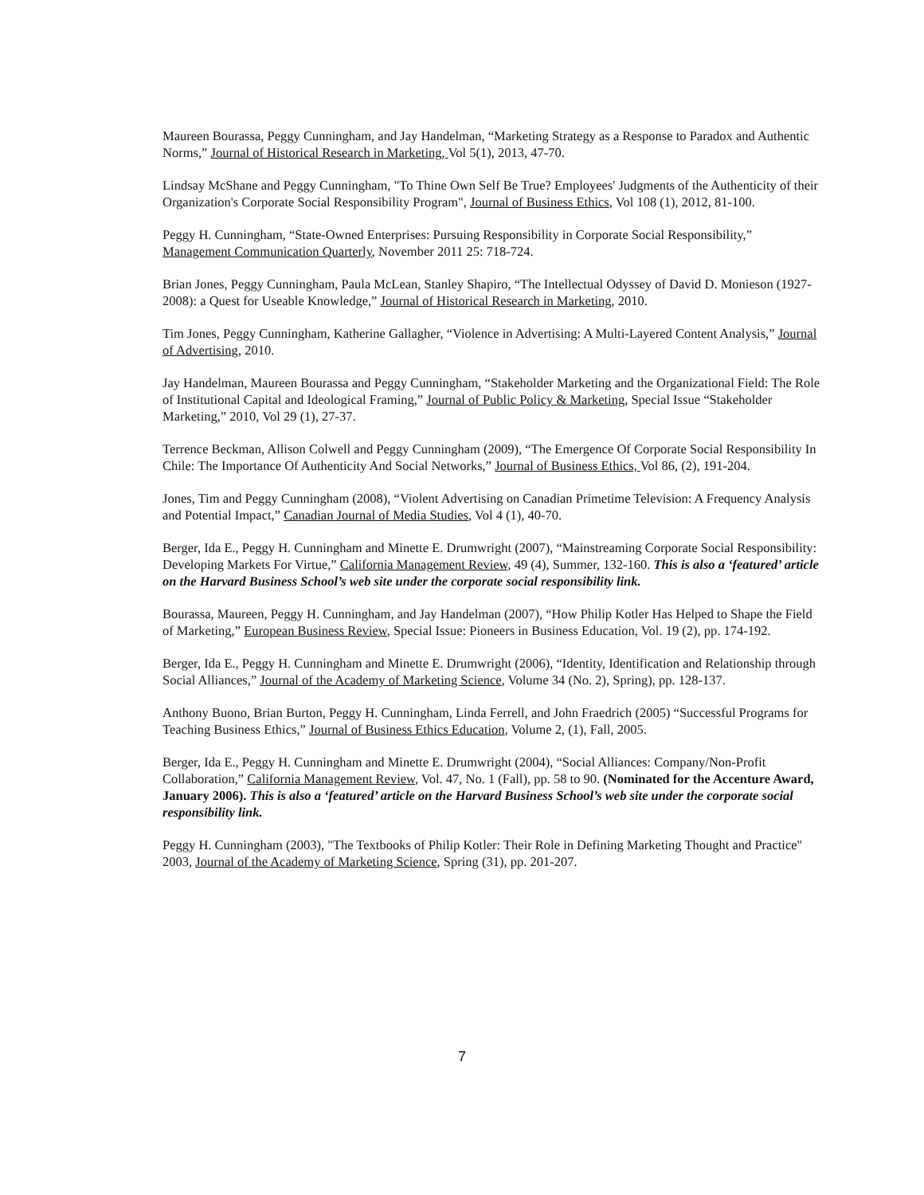Maureen Bourassa, Peggy Cunningham, and Jay Handelman, “Marketing Strategy as a Response to Paradox and Authentic Norms,” Journal of Historical Research in Marketing, Vol 5(1), 2013, 47-70.
Lindsay McShane and Peggy Cunningham, "To Thine Own Self Be True? Employees' Judgments of the Authenticity of their Organization's Corporate Social Responsibility Program", Journal of Business Ethics, Vol 108 (1), 2012, 81-100.
Peggy H. Cunningham, “State-Owned Enterprises: Pursuing Responsibility in Corporate Social Responsibility,” Management Communication Quarterly, November 2011 25: 718-724.
Brian Jones, Peggy Cunningham, Paula McLean, Stanley Shapiro, “The Intellectual Odyssey of David D. Monieson (1927-2008): a Quest for Useable Knowledge,” Journal of Historical Research in Marketing, 2010.
Tim Jones, Peggy Cunningham, Katherine Gallagher, “Violence in Advertising: A Multi-Layered Content Analysis,” Journal of Advertising, 2010.
Jay Handelman, Maureen Bourassa and Peggy Cunningham, “Stakeholder Marketing and the Organizational Field: The Role of Institutional Capital and Ideological Framing,” Journal of Public Policy & Marketing, Special Issue “Stakeholder Marketing,” 2010, Vol 29 (1), 27-37.
Terrence Beckman, Allison Colwell and Peggy Cunningham (2009), “The Emergence Of Corporate Social Responsibility In Chile: The Importance Of Authenticity And Social Networks,” Journal of Business Ethics, Vol 86, (2), 191-204.
Jones, Tim and Peggy Cunningham (2008), “Violent Advertising on Canadian Primetime Television: A Frequency Analysis and Potential Impact,” Canadian Journal of Media Studies, Vol 4 (1), 40-70.
Berger, Ida E., Peggy H. Cunningham and Minette E. Drumwright (2007), “Mainstreaming Corporate Social Responsibility: Developing Markets For Virtue,” California Management Review, 49 (4), Summer, 132-160. This is also a ‘featured’ article on the Harvard Business School’s web site under the corporate social responsibility link.
Bourassa, Maureen, Peggy H. Cunningham, and Jay Handelman (2007), “How Philip Kotler Has Helped to Shape the Field of Marketing,” European Business Review, Special Issue: Pioneers in Business Education, Vol. 19 (2), pp. 174-192.
Berger, Ida E., Peggy H. Cunningham and Minette E. Drumwright (2006), “Identity, Identification and Relationship through Social Alliances,” Journal of the Academy of Marketing Science, Volume 34 (No. 2), Spring), pp. 128-137.
Anthony Buono, Brian Burton, Peggy H. Cunningham, Linda Ferrell, and John Fraedrich (2005) “Successful Programs for Teaching Business Ethics,” Journal of Business Ethics Education, Volume 2, (1), Fall, 2005.
Berger, Ida E., Peggy H. Cunningham and Minette E. Drumwright (2004), “Social Alliances: Company/Non-Profit Collaboration,” California Management Review, Vol. 47, No. 1 (Fall), pp. 58 to 90. (Nominated for the Accenture Award, January 2006). This is also a ‘featured’ article on the Harvard Business School’s web site under the corporate social responsibility link.
Peggy H. Cunningham (2003), "The Textbooks of Philip Kotler: Their Role in Defining Marketing Thought and Practice" 2003, Journal of the Academy of Marketing Science, Spring (31), pp. 201-207.
7